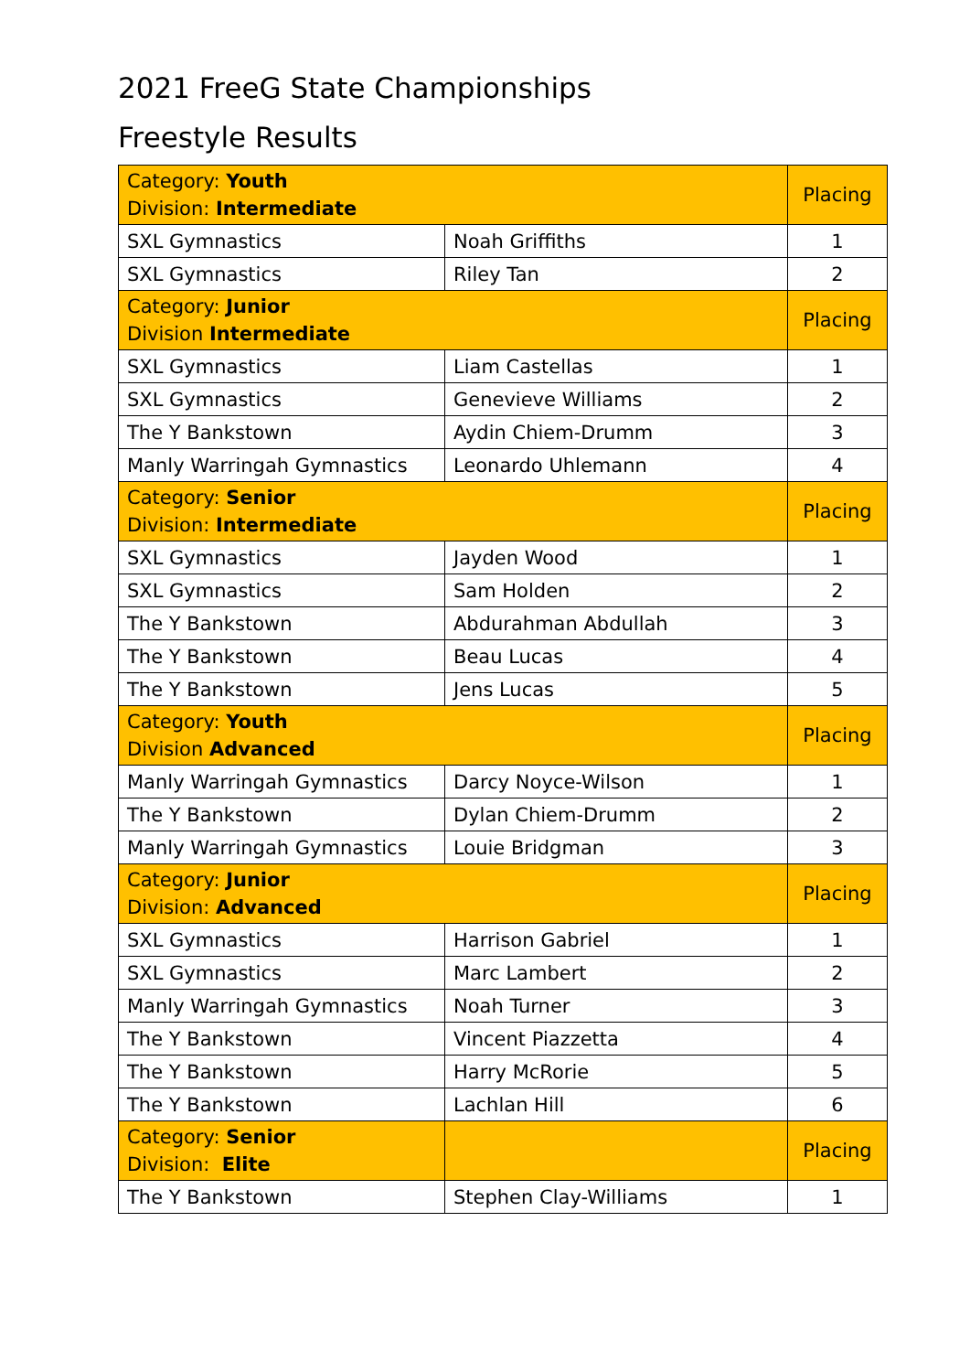2021 FreeG State Championships
Freestyle Results
| Category: Youth Division: Intermediate | | Placing |
| SXL Gymnastics | Noah Griffiths | 1 |
| SXL Gymnastics | Riley Tan | 2 |
| Category: Junior Division Intermediate | | Placing |
| SXL Gymnastics | Liam Castellas | 1 |
| SXL Gymnastics | Genevieve Williams | 2 |
| The Y Bankstown | Aydin Chiem-Drumm | 3 |
| Manly Warringah Gymnastics | Leonardo Uhlemann | 4 |
| Category: Senior Division: Intermediate | | Placing |
| SXL Gymnastics | Jayden Wood | 1 |
| SXL Gymnastics | Sam Holden | 2 |
| The Y Bankstown | Abdurahman Abdullah | 3 |
| The Y Bankstown | Beau Lucas | 4 |
| The Y Bankstown | Jens Lucas | 5 |
| Category: Youth Division Advanced | | Placing |
| Manly Warringah Gymnastics | Darcy Noyce-Wilson | 1 |
| The Y Bankstown | Dylan Chiem-Drumm | 2 |
| Manly Warringah Gymnastics | Louie Bridgman | 3 |
| Category: Junior Division: Advanced | | Placing |
| SXL Gymnastics | Harrison Gabriel | 1 |
| SXL Gymnastics | Marc Lambert | 2 |
| Manly Warringah Gymnastics | Noah Turner | 3 |
| The Y Bankstown | Vincent Piazzetta | 4 |
| The Y Bankstown | Harry McRorie | 5 |
| The Y Bankstown | Lachlan Hill | 6 |
| Category: Senior Division: Elite | | Placing |
| The Y Bankstown | Stephen Clay-Williams | 1 |